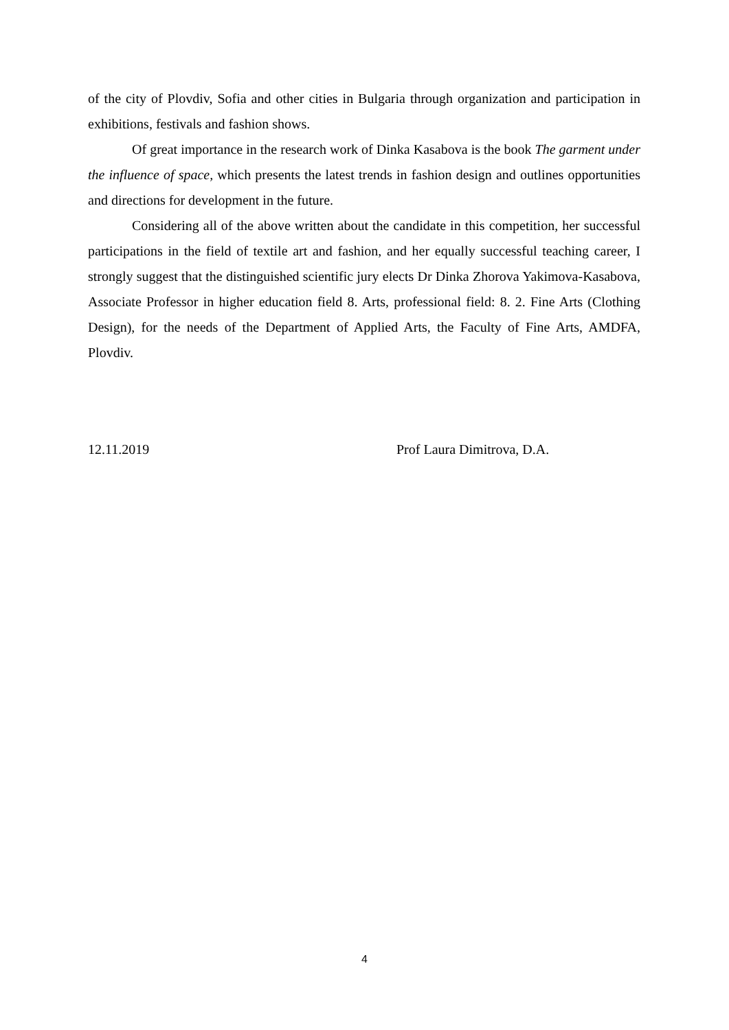of the city of Plovdiv, Sofia and other cities in Bulgaria through organization and participation in exhibitions, festivals and fashion shows.
Of great importance in the research work of Dinka Kasabova is the book The garment under the influence of space, which presents the latest trends in fashion design and outlines opportunities and directions for development in the future.
Considering all of the above written about the candidate in this competition, her successful participations in the field of textile art and fashion, and her equally successful teaching career, I strongly suggest that the distinguished scientific jury elects Dr Dinka Zhorova Yakimova-Kasabova, Associate Professor in higher education field 8. Arts, professional field: 8. 2. Fine Arts (Clothing Design), for the needs of the Department of Applied Arts, the Faculty of Fine Arts, AMDFA, Plovdiv.
12.11.2019 Prof Laura Dimitrova, D.A.
4